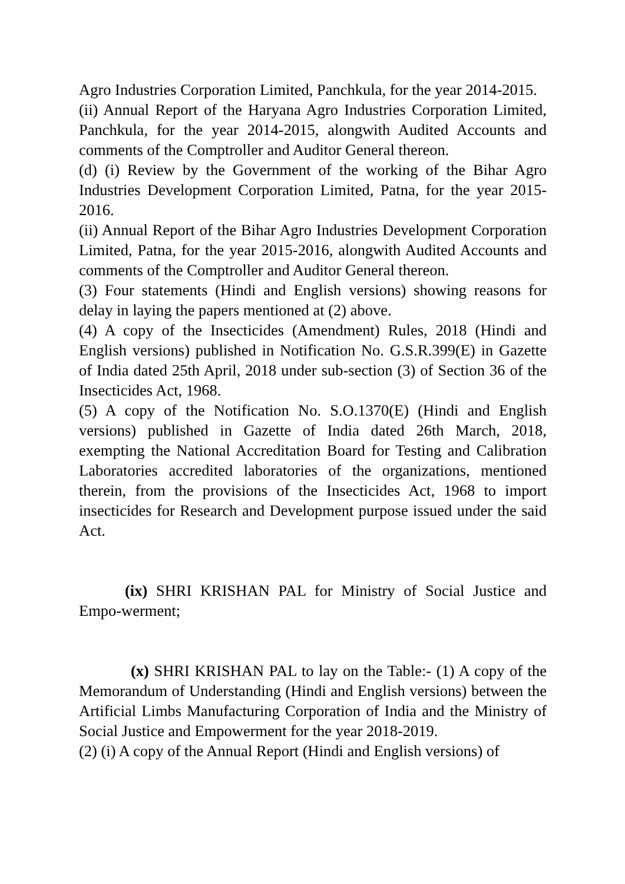Agro Industries Corporation Limited, Panchkula, for the year 2014-2015.
(ii) Annual Report of the Haryana Agro Industries Corporation Limited, Panchkula, for the year 2014-2015, alongwith Audited Accounts and comments of the Comptroller and Auditor General thereon.
(d) (i) Review by the Government of the working of the Bihar Agro Industries Development Corporation Limited, Patna, for the year 2015-2016.
(ii) Annual Report of the Bihar Agro Industries Development Corporation Limited, Patna, for the year 2015-2016, alongwith Audited Accounts and comments of the Comptroller and Auditor General thereon.
(3) Four statements (Hindi and English versions) showing reasons for delay in laying the papers mentioned at (2) above.
(4) A copy of the Insecticides (Amendment) Rules, 2018 (Hindi and English versions) published in Notification No. G.S.R.399(E) in Gazette of India dated 25th April, 2018 under sub-section (3) of Section 36 of the Insecticides Act, 1968.
(5) A copy of the Notification No. S.O.1370(E) (Hindi and English versions) published in Gazette of India dated 26th March, 2018, exempting the National Accreditation Board for Testing and Calibration Laboratories accredited laboratories of the organizations, mentioned therein, from the provisions of the Insecticides Act, 1968 to import insecticides for Research and Development purpose issued under the said Act.
(ix) SHRI KRISHAN PAL for Ministry of Social Justice and Empo-werment;
(x) SHRI KRISHAN PAL to lay on the Table:- (1) A copy of the Memorandum of Understanding (Hindi and English versions) between the Artificial Limbs Manufacturing Corporation of India and the Ministry of Social Justice and Empowerment for the year 2018-2019.
(2) (i) A copy of the Annual Report (Hindi and English versions) of